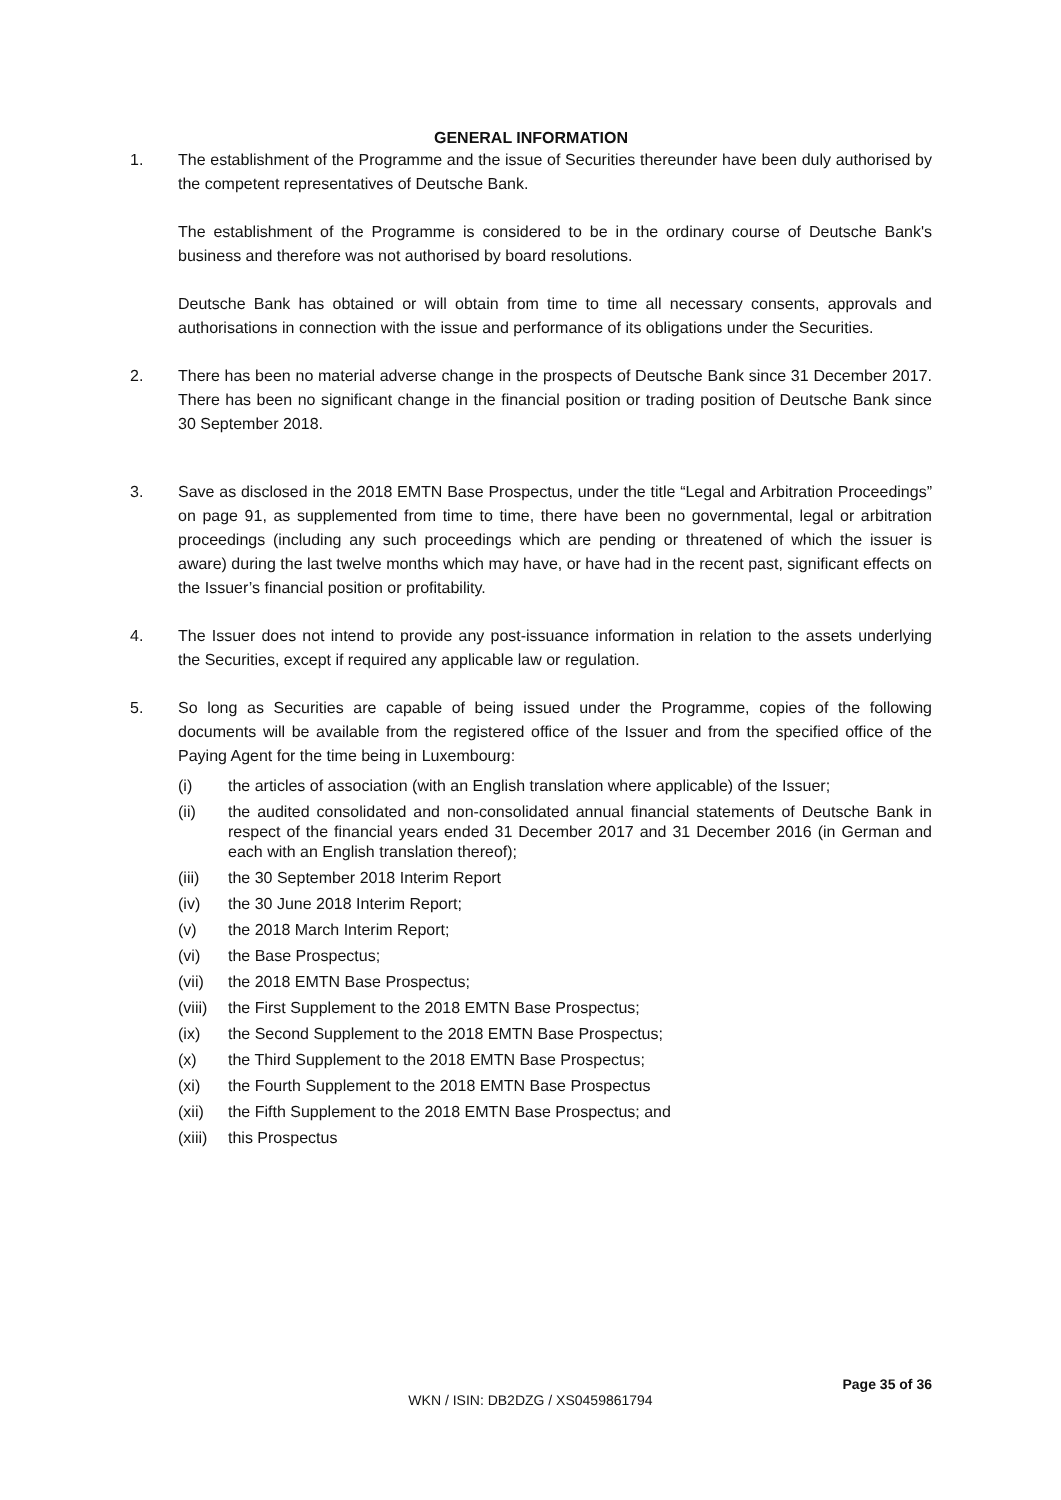GENERAL INFORMATION
1. The establishment of the Programme and the issue of Securities thereunder have been duly authorised by the competent representatives of Deutsche Bank.
The establishment of the Programme is considered to be in the ordinary course of Deutsche Bank's business and therefore was not authorised by board resolutions.
Deutsche Bank has obtained or will obtain from time to time all necessary consents, approvals and authorisations in connection with the issue and performance of its obligations under the Securities.
2. There has been no material adverse change in the prospects of Deutsche Bank since 31 December 2017. There has been no significant change in the financial position or trading position of Deutsche Bank since 30 September 2018.
3. Save as disclosed in the 2018 EMTN Base Prospectus, under the title “Legal and Arbitration Proceedings” on page 91, as supplemented from time to time, there have been no governmental, legal or arbitration proceedings (including any such proceedings which are pending or threatened of which the issuer is aware) during the last twelve months which may have, or have had in the recent past, significant effects on the Issuer’s financial position or profitability.
4. The Issuer does not intend to provide any post-issuance information in relation to the assets underlying the Securities, except if required any applicable law or regulation.
5. So long as Securities are capable of being issued under the Programme, copies of the following documents will be available from the registered office of the Issuer and from the specified office of the Paying Agent for the time being in Luxembourg:
(i) the articles of association (with an English translation where applicable) of the Issuer;
(ii) the audited consolidated and non-consolidated annual financial statements of Deutsche Bank in respect of the financial years ended 31 December 2017 and 31 December 2016 (in German and each with an English translation thereof);
(iii) the 30 September 2018 Interim Report
(iv) the 30 June 2018 Interim Report;
(v) the 2018 March Interim Report;
(vi) the Base Prospectus;
(vii) the 2018 EMTN Base Prospectus;
(viii)
the First Supplement to the 2018 EMTN Base Prospectus;
(ix) the Second Supplement to the 2018 EMTN Base Prospectus;
(x) the Third Supplement to the 2018 EMTN Base Prospectus;
(xi) the Fourth Supplement to the 2018 EMTN Base Prospectus
(xii) the Fifth Supplement to the 2018 EMTN Base Prospectus; and
(xiii)
this Prospectus
Page 35 of 36
WKN / ISIN: DB2DZG / XS0459861794